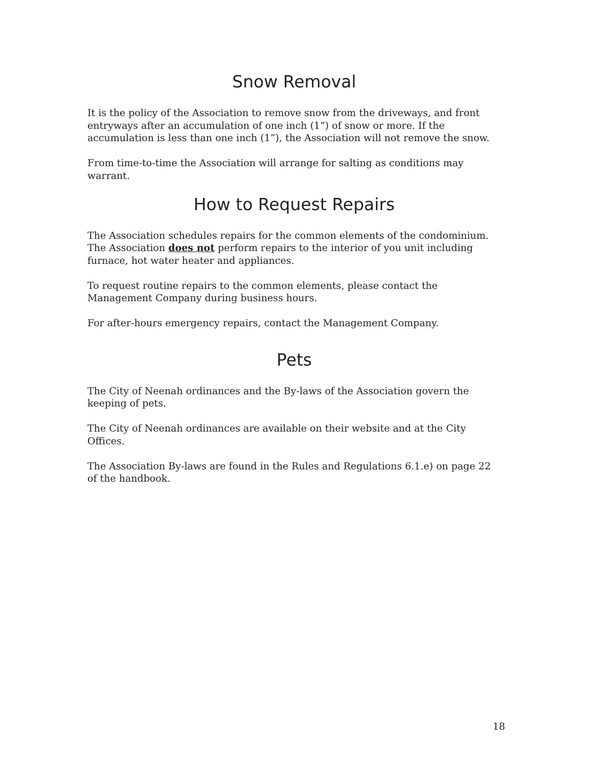Snow Removal
It is the policy of the Association to remove snow from the driveways, and front entryways after an accumulation of one inch (1”) of snow or more. If the accumulation is less than one inch (1”), the Association will not remove the snow.
From time-to-time the Association will arrange for salting as conditions may warrant.
How to Request Repairs
The Association schedules repairs for the common elements of the condominium. The Association does not perform repairs to the interior of you unit including furnace, hot water heater and appliances.
To request routine repairs to the common elements, please contact the Management Company during business hours.
For after-hours emergency repairs, contact the Management Company.
Pets
The City of Neenah ordinances and the By-laws of the Association govern the keeping of pets.
The City of Neenah ordinances are available on their website and at the City Offices.
The Association By-laws are found in the Rules and Regulations 6.1.e) on page 22 of the handbook.
18